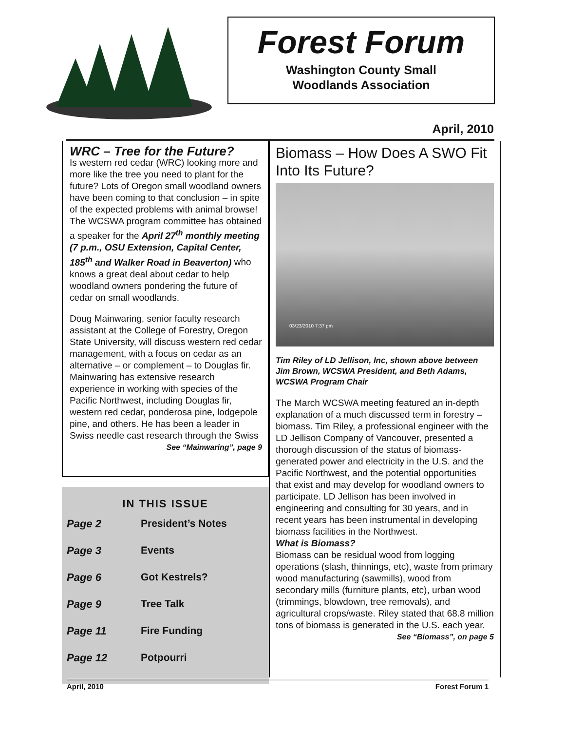Forest Forum
Washington County Small
Woodlands Association
April, 2010
WRC – Tree for the Future?
Is western red cedar (WRC) looking more and more like the tree you need to plant for the future? Lots of Oregon small woodland owners have been coming to that conclusion – in spite of the expected problems with animal browse! The WCSWA program committee has obtained a speaker for the April 27<sup>th</sup> monthly meeting (7 p.m., OSU Extension, Capital Center, 185<sup>th</sup> and Walker Road in Beaverton) who knows a great deal about cedar to help woodland owners pondering the future of cedar on small woodlands.
Doug Mainwaring, senior faculty research assistant at the College of Forestry, Oregon State University, will discuss western red cedar management, with a focus on cedar as an alternative – or complement – to Douglas fir. Mainwaring has extensive research experience in working with species of the Pacific Northwest, including Douglas fir, western red cedar, ponderosa pine, lodgepole pine, and others. He has been a leader in Swiss needle cast research through the Swiss
See “Mainwaring”, page 9
IN THIS ISSUE
| Page 2 | President’s Notes |
| Page 3 | Events |
| Page 6 | Got Kestrels? |
| Page 9 | Tree Talk |
| Page 11 | Fire Funding |
| Page 12 | Potpourri |
Biomass – How Does A SWO Fit Into Its Future?
03/23/2010 7:37 pm
Tim Riley of LD Jellison, Inc, shown above between Jim Brown, WCSWA President, and Beth Adams, WCSWA Program Chair
The March WCSWA meeting featured an in-depth explanation of a much discussed term in forestry – biomass. Tim Riley, a professional engineer with the LD Jellison Company of Vancouver, presented a thorough discussion of the status of biomass-generated power and electricity in the U.S. and the Pacific Northwest, and the potential opportunities that exist and may develop for woodland owners to participate. LD Jellison has been involved in engineering and consulting for 30 years, and in recent years has been instrumental in developing biomass facilities in the Northwest.
What is Biomass?
Biomass can be residual wood from logging operations (slash, thinnings, etc), waste from primary wood manufacturing (sawmills), wood from secondary mills (furniture plants, etc), urban wood (trimmings, blowdown, tree removals), and agricultural crops/waste. Riley stated that 68.8 million tons of biomass is generated in the U.S. each year.
See “Biomass”, on page 5
April, 2010 Forest Forum 1